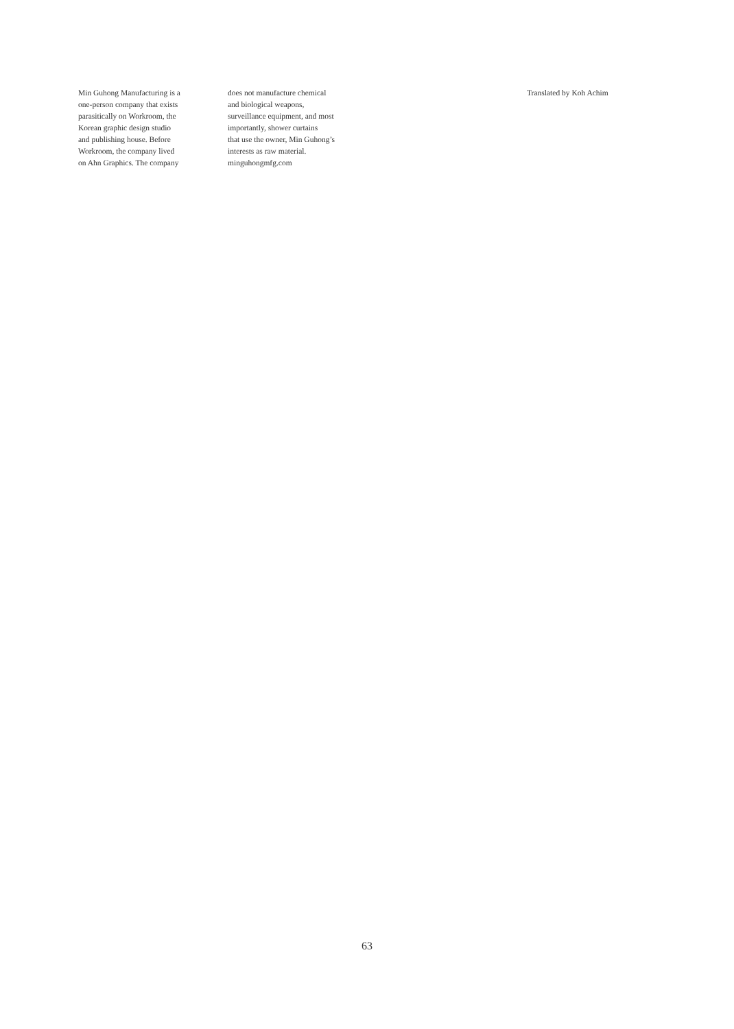Min Guhong Manufacturing is a
one-person company that exists
parasitically on Workroom, the
Korean graphic design studio
and publishing house. Before
Workroom, the company lived
on Ahn Graphics. The company
does not manufacture chemical
and biological weapons,
surveillance equipment, and most
importantly, shower curtains
that use the owner, Min Guhong’s
interests as raw material.
minguhongmfg.com
Translated by Koh Achim
63